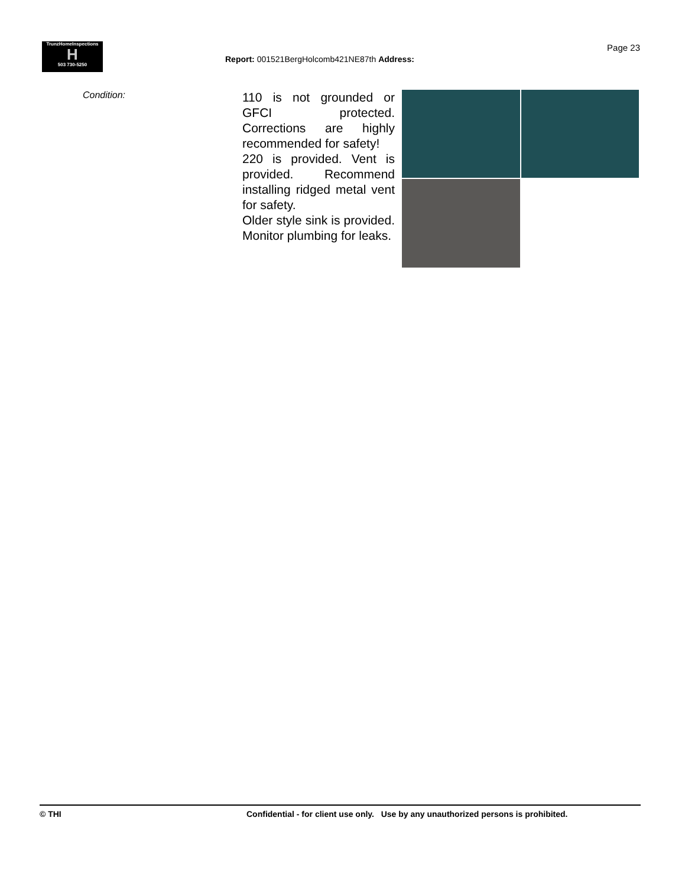TrunzHomeInspections
H
503 730-5250
Report: 001521BergHolcomb421NE87th Address:
Page 23
Condition:
110 is not grounded or GFCI protected. Corrections are highly recommended for safety!
220 is provided. Vent is provided. Recommend installing ridged metal vent for safety.
Older style sink is provided. Monitor plumbing for leaks.
© THI Confidential - for client use only. Use by any unauthorized persons is prohibited.